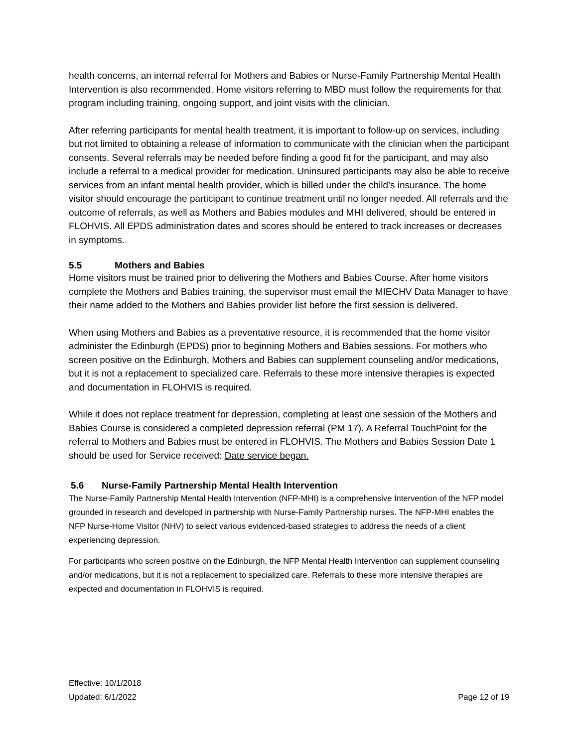health concerns, an internal referral for Mothers and Babies or Nurse-Family Partnership Mental Health Intervention is also recommended. Home visitors referring to MBD must follow the requirements for that program including training, ongoing support, and joint visits with the clinician.
After referring participants for mental health treatment, it is important to follow-up on services, including but not limited to obtaining a release of information to communicate with the clinician when the participant consents. Several referrals may be needed before finding a good fit for the participant, and may also include a referral to a medical provider for medication. Uninsured participants may also be able to receive services from an infant mental health provider, which is billed under the child’s insurance. The home visitor should encourage the participant to continue treatment until no longer needed. All referrals and the outcome of referrals, as well as Mothers and Babies modules and MHI delivered, should be entered in FLOHVIS. All EPDS administration dates and scores should be entered to track increases or decreases in symptoms.
5.5 Mothers and Babies
Home visitors must be trained prior to delivering the Mothers and Babies Course. After home visitors complete the Mothers and Babies training, the supervisor must email the MIECHV Data Manager to have their name added to the Mothers and Babies provider list before the first session is delivered.
When using Mothers and Babies as a preventative resource, it is recommended that the home visitor administer the Edinburgh (EPDS) prior to beginning Mothers and Babies sessions. For mothers who screen positive on the Edinburgh, Mothers and Babies can supplement counseling and/or medications, but it is not a replacement to specialized care. Referrals to these more intensive therapies is expected and documentation in FLOHVIS is required.
While it does not replace treatment for depression, completing at least one session of the Mothers and Babies Course is considered a completed depression referral (PM 17). A Referral TouchPoint for the referral to Mothers and Babies must be entered in FLOHVIS. The Mothers and Babies Session Date 1 should be used for Service received: Date service began.
5.6 Nurse-Family Partnership Mental Health Intervention
The Nurse-Family Partnership Mental Health Intervention (NFP-MHI) is a comprehensive Intervention of the NFP model grounded in research and developed in partnership with Nurse-Family Partnership nurses. The NFP-MHI enables the NFP Nurse-Home Visitor (NHV) to select various evidenced-based strategies to address the needs of a client experiencing depression.
For participants who screen positive on the Edinburgh, the NFP Mental Health Intervention can supplement counseling and/or medications, but it is not a replacement to specialized care. Referrals to these more intensive therapies are expected and documentation in FLOHVIS is required.
Effective: 10/1/2018
Updated: 6/1/2022
Page 12 of 19